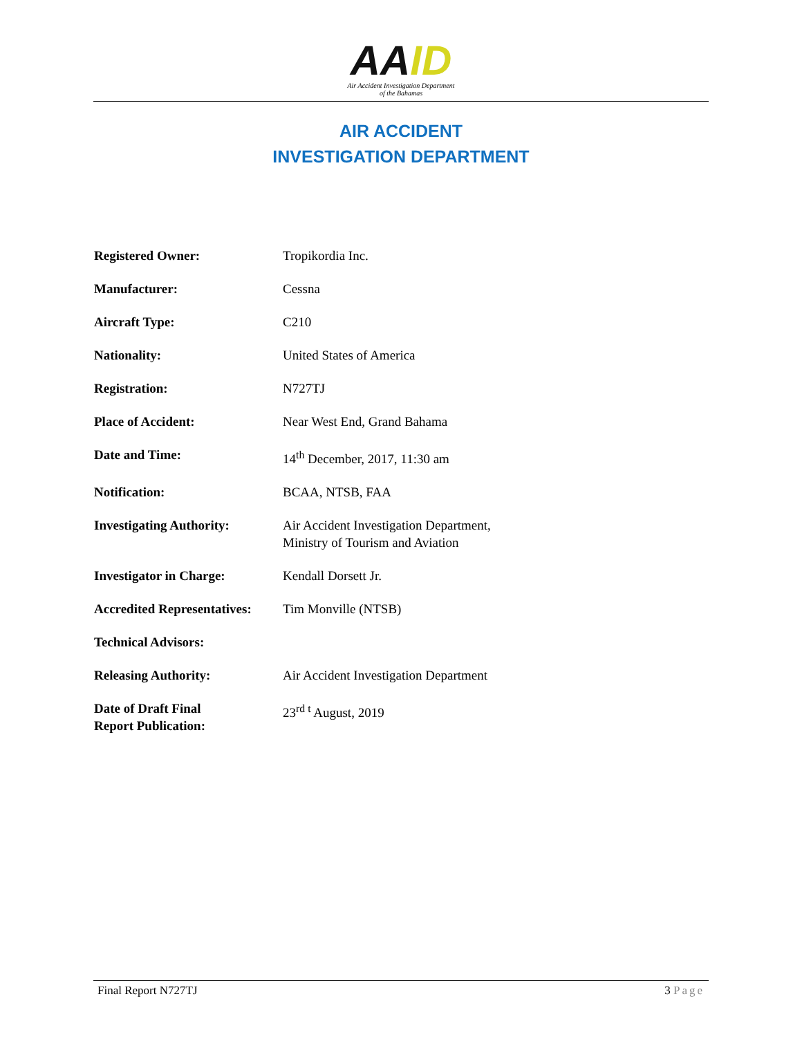AAID
Air Accident Investigation Department
of the Bahamas
AIR ACCIDENT
INVESTIGATION DEPARTMENT
| Registered Owner: | Tropikordia Inc. |
| Manufacturer: | Cessna |
| Aircraft Type: | C210 |
| Nationality: | United States of America |
| Registration: | N727TJ |
| Place of Accident: | Near West End, Grand Bahama |
| Date and Time: | 14<sup>th</sup> December, 2017, 11:30 am |
| Notification: | BCAA, NTSB, FAA |
| Investigating Authority: | Air Accident Investigation Department, Ministry of Tourism and Aviation |
| Investigator in Charge: | Kendall Dorsett Jr. |
| Accredited Representatives: | Tim Monville (NTSB) |
| Technical Advisors: | |
| Releasing Authority: | Air Accident Investigation Department |
| Date of Draft Final Report Publication: | 23<sup>rd t</sup> August, 2019 |
Final Report N727TJ 3 Page